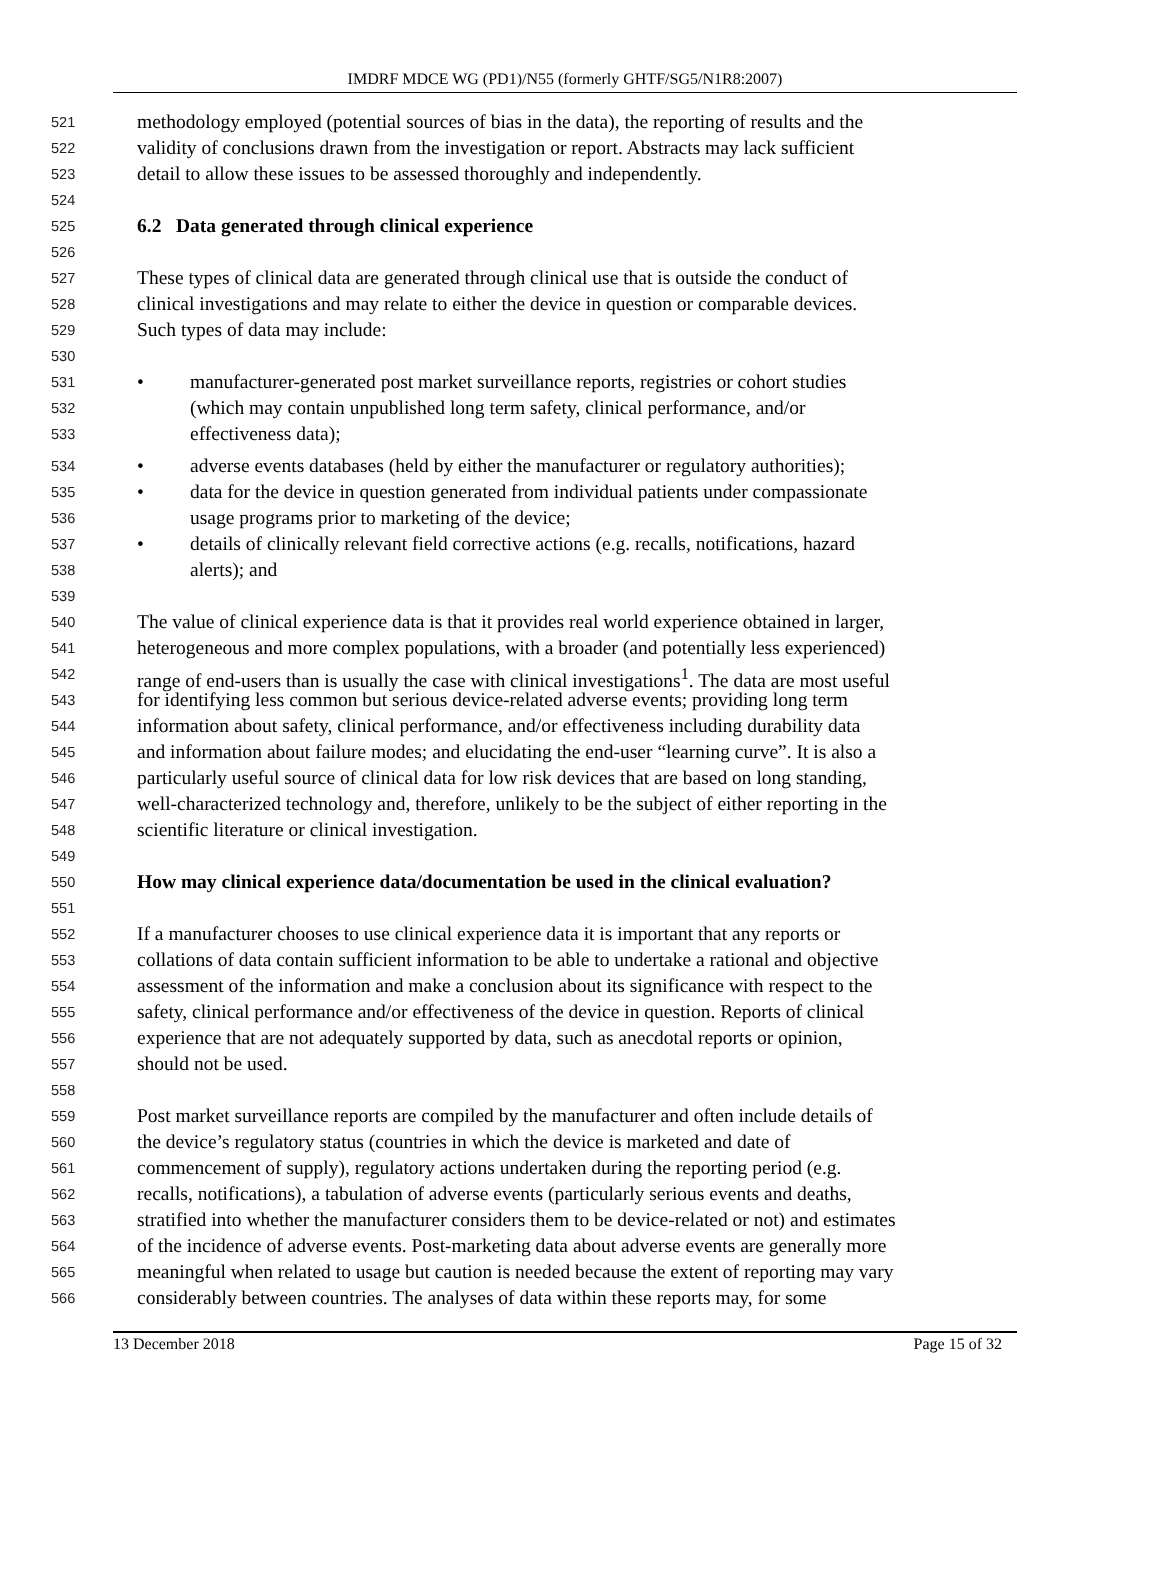IMDRF MDCE WG (PD1)/N55 (formerly GHTF/SG5/N1R8:2007)
521 methodology employed (potential sources of bias in the data), the reporting of results and the
522 validity of conclusions drawn from the investigation or report. Abstracts may lack sufficient
523 detail to allow these issues to be assessed thoroughly and independently.
524
525 6.2 Data generated through clinical experience
526
527 These types of clinical data are generated through clinical use that is outside the conduct of
528 clinical investigations and may relate to either the device in question or comparable devices.
529 Such types of data may include:
530
531 • manufacturer-generated post market surveillance reports, registries or cohort studies
532 (which may contain unpublished long term safety, clinical performance, and/or
533 effectiveness data);
534 • adverse events databases (held by either the manufacturer or regulatory authorities);
535 • data for the device in question generated from individual patients under compassionate
536 usage programs prior to marketing of the device;
537 • details of clinically relevant field corrective actions (e.g. recalls, notifications, hazard
538 alerts); and
539
540 The value of clinical experience data is that it provides real world experience obtained in larger,
541 heterogeneous and more complex populations, with a broader (and potentially less experienced)
542 range of end-users than is usually the case with clinical investigations<sup>1</sup>. The data are most useful
543 for identifying less common but serious device-related adverse events; providing long term
544 information about safety, clinical performance, and/or effectiveness including durability data
545 and information about failure modes; and elucidating the end-user “learning curve”. It is also a
546 particularly useful source of clinical data for low risk devices that are based on long standing,
547 well-characterized technology and, therefore, unlikely to be the subject of either reporting in the
548 scientific literature or clinical investigation.
549
550 How may clinical experience data/documentation be used in the clinical evaluation?
551
552 If a manufacturer chooses to use clinical experience data it is important that any reports or
553 collations of data contain sufficient information to be able to undertake a rational and objective
554 assessment of the information and make a conclusion about its significance with respect to the
555 safety, clinical performance and/or effectiveness of the device in question. Reports of clinical
556 experience that are not adequately supported by data, such as anecdotal reports or opinion,
557 should not be used.
558
559 Post market surveillance reports are compiled by the manufacturer and often include details of
560 the device’s regulatory status (countries in which the device is marketed and date of
561 commencement of supply), regulatory actions undertaken during the reporting period (e.g.
562 recalls, notifications), a tabulation of adverse events (particularly serious events and deaths,
563 stratified into whether the manufacturer considers them to be device-related or not) and estimates
564 of the incidence of adverse events. Post-marketing data about adverse events are generally more
565 meaningful when related to usage but caution is needed because the extent of reporting may vary
566 considerably between countries. The analyses of data within these reports may, for some
13 December 2018 Page 15 of 32